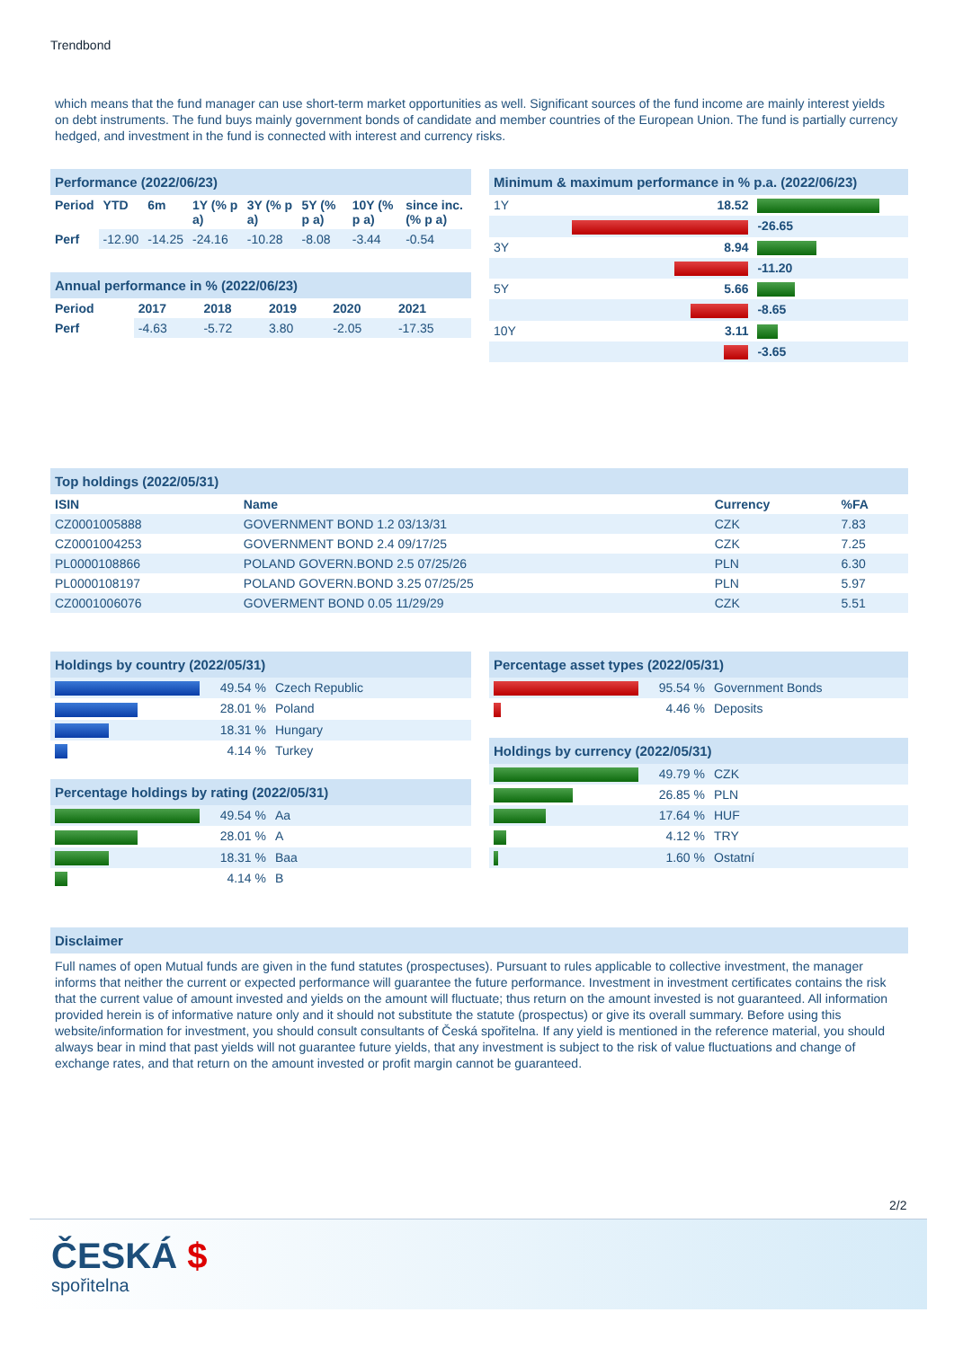Trendbond
which means that the fund manager can use short-term market opportunities as well. Significant sources of the fund income are mainly interest yields on debt instruments. The fund buys mainly government bonds of candidate and member countries of the European Union. The fund is partially currency hedged, and investment in the fund is connected with interest and currency risks.
Performance (2022/06/23)
| Period | YTD | 6m | 1Y (% p a) | 3Y (% p a) | 5Y (% p a) | 10Y (% p a) | since inc. (% p a) |
| --- | --- | --- | --- | --- | --- | --- | --- |
| Perf | -12.90 | -14.25 | -24.16 | -10.28 | -8.08 | -3.44 | -0.54 |
Annual performance in % (2022/06/23)
| Period | 2017 | 2018 | 2019 | 2020 | 2021 |
| --- | --- | --- | --- | --- | --- |
| Perf | -4.63 | -5.72 | 3.80 | -2.05 | -17.35 |
Minimum & maximum performance in % p.a. (2022/06/23)
| 1Y | 18.52 | |
| | | -26.65 |
| 3Y | 8.94 | |
| | | -11.20 |
| 5Y | 5.66 | |
| | | -8.65 |
| 10Y | 3.11 | |
| | | -3.65 |
Top holdings (2022/05/31)
| ISIN | Name | Currency | %FA |
| --- | --- | --- | --- |
| CZ0001005888 | GOVERNMENT BOND 1.2 03/13/31 | CZK | 7.83 |
| CZ0001004253 | GOVERNMENT BOND 2.4 09/17/25 | CZK | 7.25 |
| PL0000108866 | POLAND GOVERN.BOND 2.5 07/25/26 | PLN | 6.30 |
| PL0000108197 | POLAND GOVERN.BOND 3.25 07/25/25 | PLN | 5.97 |
| CZ0001006076 | GOVERMENT BOND 0.05 11/29/29 | CZK | 5.51 |
Holdings by country (2022/05/31)
| | 49.54 % | Czech Republic |
| | 28.01 % | Poland |
| | 18.31 % | Hungary |
| | 4.14 % | Turkey |
Percentage holdings by rating (2022/05/31)
| | 49.54 % | Aa |
| | 28.01 % | A |
| | 18.31 % | Baa |
| | 4.14 % | B |
Percentage asset types (2022/05/31)
| | 95.54 % | Government Bonds |
| | 4.46 % | Deposits |
Holdings by currency (2022/05/31)
| | 49.79 % | CZK |
| | 26.85 % | PLN |
| | 17.64 % | HUF |
| | 4.12 % | TRY |
| | 1.60 % | Ostatní |
Disclaimer
Full names of open Mutual funds are given in the fund statutes (prospectuses). Pursuant to rules applicable to collective investment, the manager informs that neither the current or expected performance will guarantee the future performance. Investment in investment certificates contains the risk that the current value of amount invested and yields on the amount will fluctuate; thus return on the amount invested is not guaranteed. All information provided herein is of informative nature only and it should not substitute the statute (prospectus) or give its overall summary. Before using this website/information for investment, you should consult consultants of Česká spořitelna. If any yield is mentioned in the reference material, you should always bear in mind that past yields will not guarantee future yields, that any investment is subject to the risk of value fluctuations and change of exchange rates, and that return on the amount invested or profit margin cannot be guaranteed.
2/2
ČESKÁ $
spořitelna